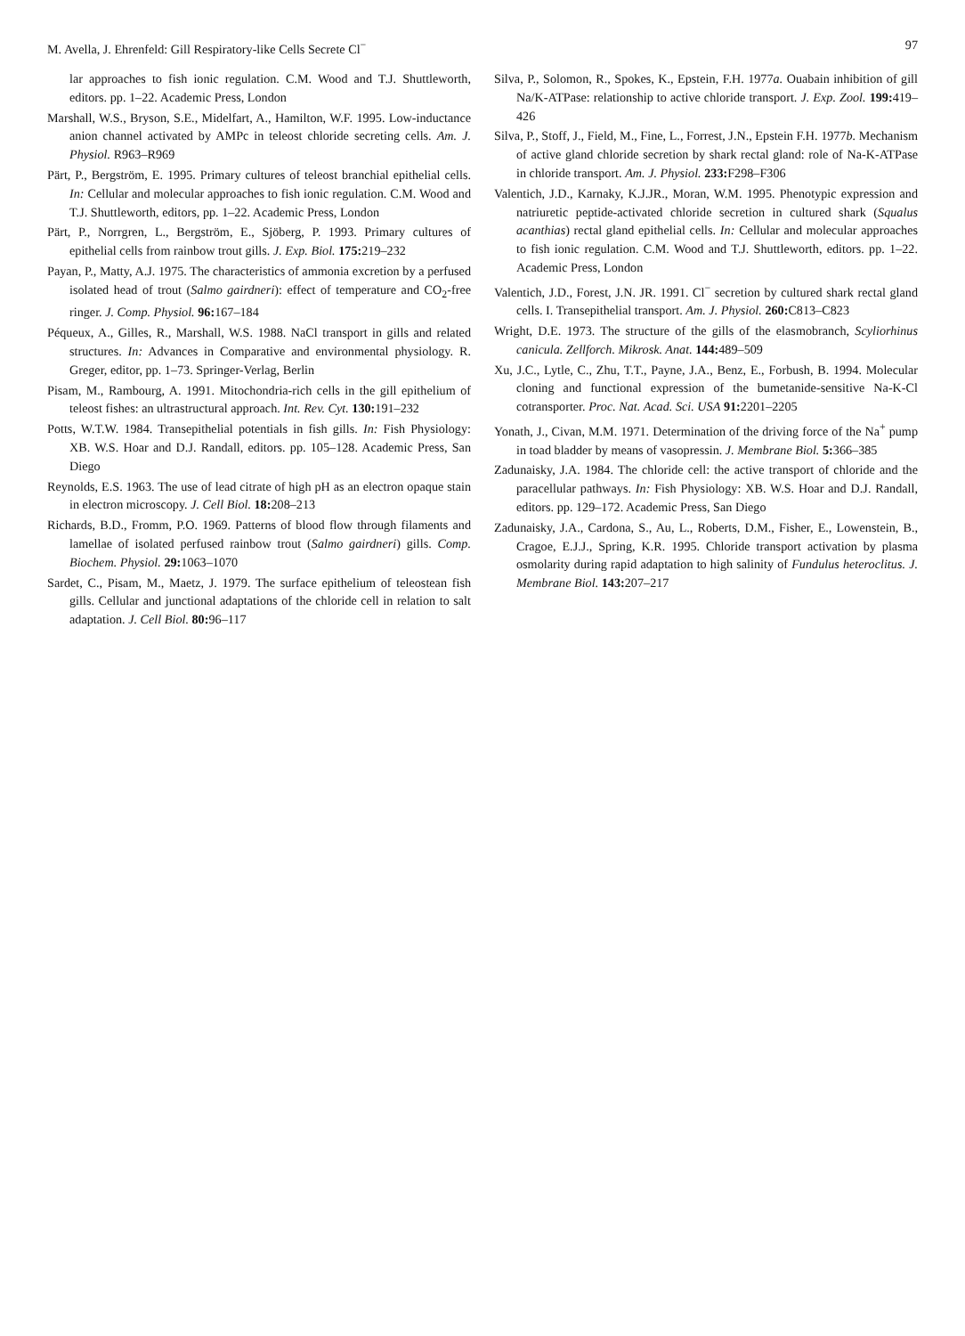M. Avella, J. Ehrenfeld: Gill Respiratory-like Cells Secrete Cl<sup>−</sup> 97
lar approaches to fish ionic regulation. C.M. Wood and T.J. Shuttleworth, editors. pp. 1–22. Academic Press, London
Marshall, W.S., Bryson, S.E., Midelfart, A., Hamilton, W.F. 1995. Low-inductance anion channel activated by AMPc in teleost chloride secreting cells. Am. J. Physiol. R963–R969
Pärt, P., Bergström, E. 1995. Primary cultures of teleost branchial epithelial cells. In: Cellular and molecular approaches to fish ionic regulation. C.M. Wood and T.J. Shuttleworth, editors, pp. 1–22. Academic Press, London
Pärt, P., Norrgren, L., Bergström, E., Sjöberg, P. 1993. Primary cultures of epithelial cells from rainbow trout gills. J. Exp. Biol. 175: 219–232
Payan, P., Matty, A.J. 1975. The characteristics of ammonia excretion by a perfused isolated head of trout (Salmo gairdneri): effect of temperature and CO<sub>2</sub>-free ringer. J. Comp. Physiol. 96: 167–184
Péqueux, A., Gilles, R., Marshall, W.S. 1988. NaCl transport in gills and related structures. In: Advances in Comparative and environmental physiology. R. Greger, editor, pp. 1–73. Springer-Verlag, Berlin
Pisam, M., Rambourg, A. 1991. Mitochondria-rich cells in the gill epithelium of teleost fishes: an ultrastructural approach. Int. Rev. Cyt. 130: 191–232
Potts, W.T.W. 1984. Transepithelial potentials in fish gills. In: Fish Physiology: XB. W.S. Hoar and D.J. Randall, editors. pp. 105–128. Academic Press, San Diego
Reynolds, E.S. 1963. The use of lead citrate of high pH as an electron opaque stain in electron microscopy. J. Cell Biol. 18: 208–213
Richards, B.D., Fromm, P.O. 1969. Patterns of blood flow through filaments and lamellae of isolated perfused rainbow trout (Salmo gairdneri) gills. Comp. Biochem. Physiol. 29: 1063–1070
Sardet, C., Pisam, M., Maetz, J. 1979. The surface epithelium of teleostean fish gills. Cellular and junctional adaptations of the chloride cell in relation to salt adaptation. J. Cell Biol. 80: 96–117
Silva, P., Solomon, R., Spokes, K., Epstein, F.H. 1977a. Ouabain inhibition of gill Na/K-ATPase: relationship to active chloride transport. J. Exp. Zool. 199: 419–426
Silva, P., Stoff, J., Field, M., Fine, L., Forrest, J.N., Epstein F.H. 1977b. Mechanism of active gland chloride secretion by shark rectal gland: role of Na-K-ATPase in chloride transport. Am. J. Physiol. 233: F298–F306
Valentich, J.D., Karnaky, K.J.JR., Moran, W.M. 1995. Phenotypic expression and natriuretic peptide-activated chloride secretion in cultured shark (Squalus acanthias) rectal gland epithelial cells. In: Cellular and molecular approaches to fish ionic regulation. C.M. Wood and T.J. Shuttleworth, editors. pp. 1–22. Academic Press, London
Valentich, J.D., Forest, J.N. JR. 1991. Cl<sup>−</sup> secretion by cultured shark rectal gland cells. I. Transepithelial transport. Am. J. Physiol. 260: C813–C823
Wright, D.E. 1973. The structure of the gills of the elasmobranch, Scyliorhinus canicula. Zellforch. Mikrosk. Anat. 144: 489–509
Xu, J.C., Lytle, C., Zhu, T.T., Payne, J.A., Benz, E., Forbush, B. 1994. Molecular cloning and functional expression of the bumetanide-sensitive Na-K-Cl cotransporter. Proc. Nat. Acad. Sci. USA 91: 2201–2205
Yonath, J., Civan, M.M. 1971. Determination of the driving force of the Na<sup>+</sup> pump in toad bladder by means of vasopressin. J. Membrane Biol. 5: 366–385
Zadunaisky, J.A. 1984. The chloride cell: the active transport of chloride and the paracellular pathways. In: Fish Physiology: XB. W.S. Hoar and D.J. Randall, editors. pp. 129–172. Academic Press, San Diego
Zadunaisky, J.A., Cardona, S., Au, L., Roberts, D.M., Fisher, E., Lowenstein, B., Cragoe, E.J.J., Spring, K.R. 1995. Chloride transport activation by plasma osmolarity during rapid adaptation to high salinity of Fundulus heteroclitus. J. Membrane Biol. 143: 207–217